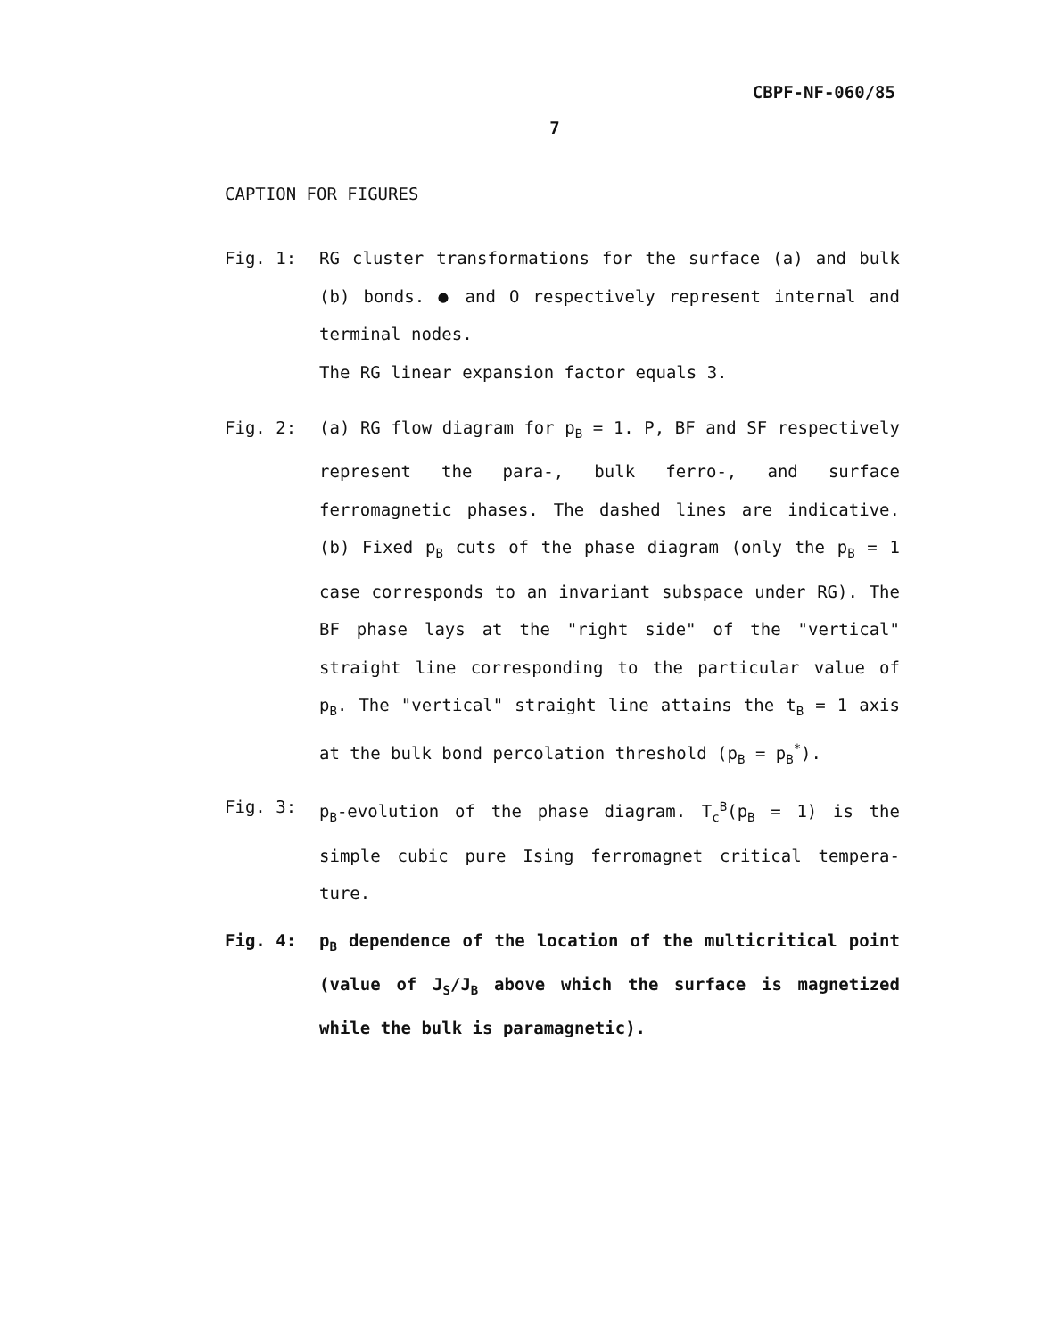CBPF-NF-060/85
7
CAPTION FOR FIGURES
Fig. 1: RG cluster transformations for the surface (a) and bulk (b) bonds. ● and O respectively represent inter­nal and terminal nodes.
The RG linear expansion factor equals 3.
Fig. 2: (a) RG flow diagram for p<sub>B</sub> = 1. P, BF and SF respec­tively represent the para-, bulk ferro-, and surface ferromagnetic phases. The dashed lines are indica­tive. (b) Fixed p<sub>B</sub> cuts of the phase diagram (only the p<sub>B</sub> = 1 case corresponds to an invariant subspace under RG). The BF phase lays at the "right side" of the "vertical" straight line corresponding to the par­ticular value of p<sub>B</sub>. The "vertical" straight line attains the t<sub>B</sub> = 1 axis at the bulk bond percolation threshold (p<sub>B</sub> = p<sub>B</sub><sup>*</sup>).
Fig. 3: p<sub>B</sub>-evolution of the phase diagram. T<sub>c</sub><sup>B</sup>(p<sub>B</sub> = 1) is the simple cubic pure Ising ferromagnet critical tempera­ture.
Fig. 4: p<sub>B</sub> dependence of the location of the multicritical point (value of J<sub>S</sub>/J<sub>B</sub> above which the surface is mag­netized while the bulk is paramagnetic).